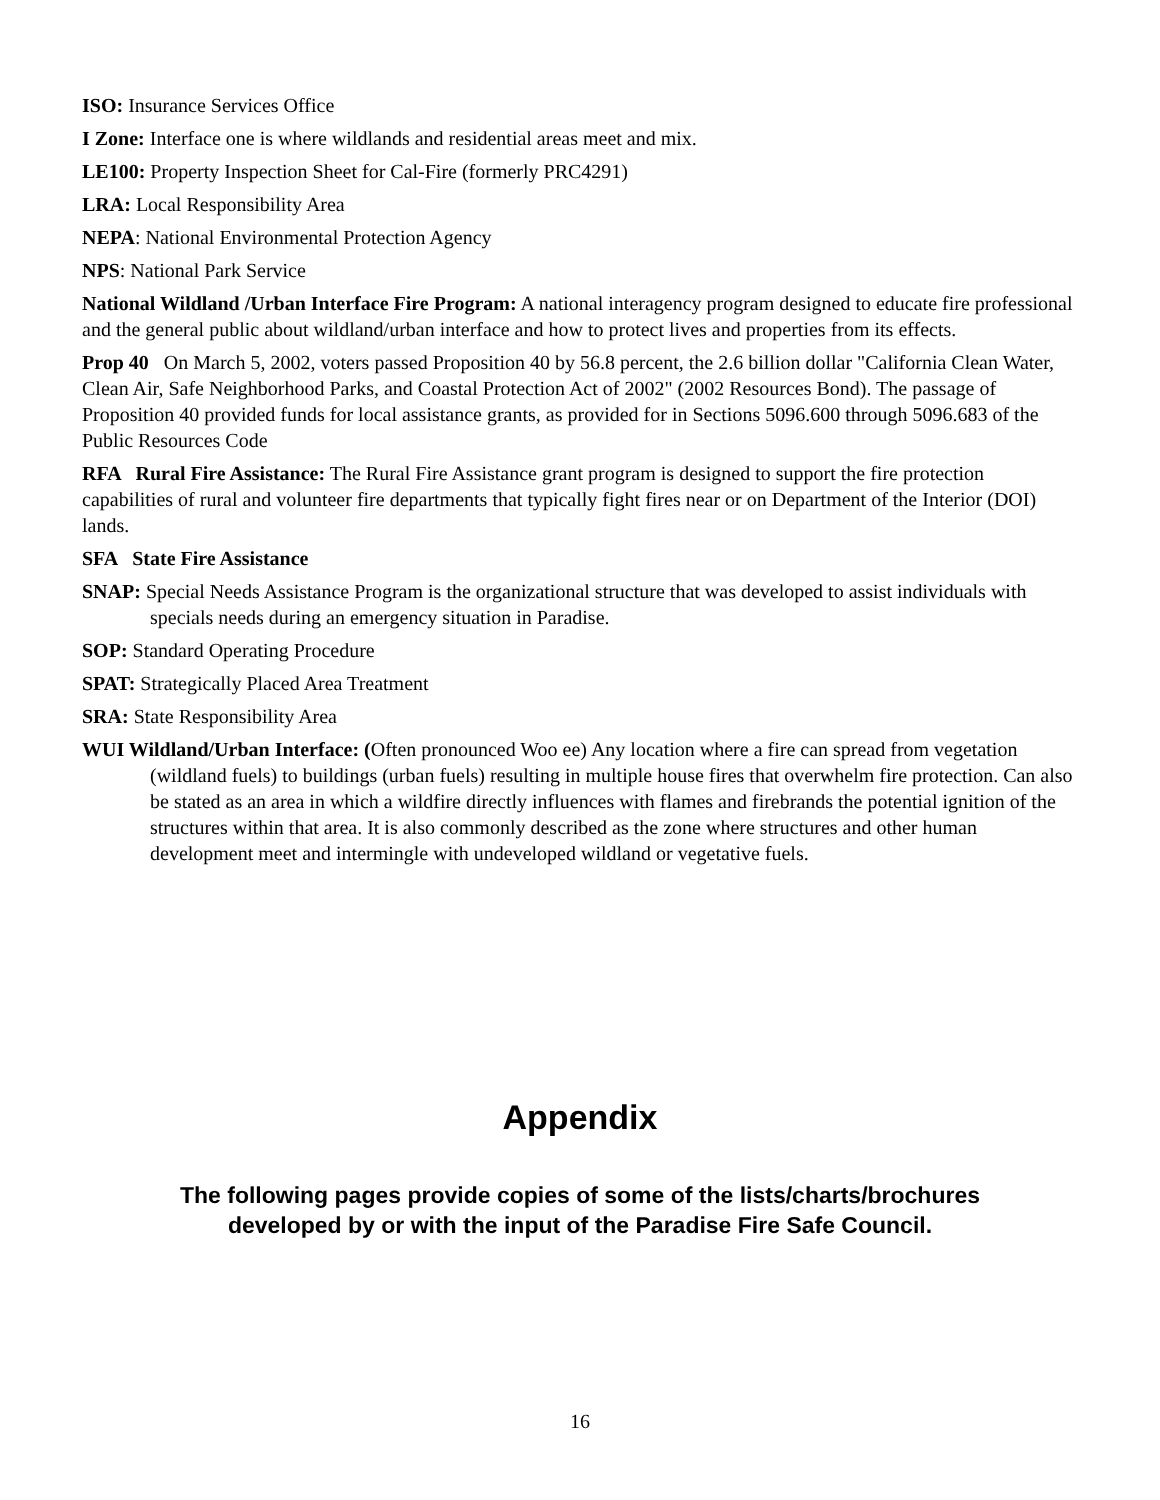ISO: Insurance Services Office
I Zone: Interface one is where wildlands and residential areas meet and mix.
LE100: Property Inspection Sheet for Cal-Fire (formerly PRC4291)
LRA: Local Responsibility Area
NEPA: National Environmental Protection Agency
NPS: National Park Service
National Wildland /Urban Interface Fire Program: A national interagency program designed to educate fire professional and the general public about wildland/urban interface and how to protect lives and properties from its effects.
Prop 40 On March 5, 2002, voters passed Proposition 40 by 56.8 percent, the 2.6 billion dollar "California Clean Water, Clean Air, Safe Neighborhood Parks, and Coastal Protection Act of 2002" (2002 Resources Bond). The passage of Proposition 40 provided funds for local assistance grants, as provided for in Sections 5096.600 through 5096.683 of the Public Resources Code
RFA Rural Fire Assistance: The Rural Fire Assistance grant program is designed to support the fire protection capabilities of rural and volunteer fire departments that typically fight fires near or on Department of the Interior (DOI) lands.
SFA State Fire Assistance
SNAP: Special Needs Assistance Program is the organizational structure that was developed to assist individuals with specials needs during an emergency situation in Paradise.
SOP: Standard Operating Procedure
SPAT: Strategically Placed Area Treatment
SRA: State Responsibility Area
WUI Wildland/Urban Interface: (Often pronounced Woo ee) Any location where a fire can spread from vegetation (wildland fuels) to buildings (urban fuels) resulting in multiple house fires that overwhelm fire protection. Can also be stated as an area in which a wildfire directly influences with flames and firebrands the potential ignition of the structures within that area. It is also commonly described as the zone where structures and other human development meet and intermingle with undeveloped wildland or vegetative fuels.
Appendix
The following pages provide copies of some of the lists/charts/brochures
developed by or with the input of the Paradise Fire Safe Council.
16